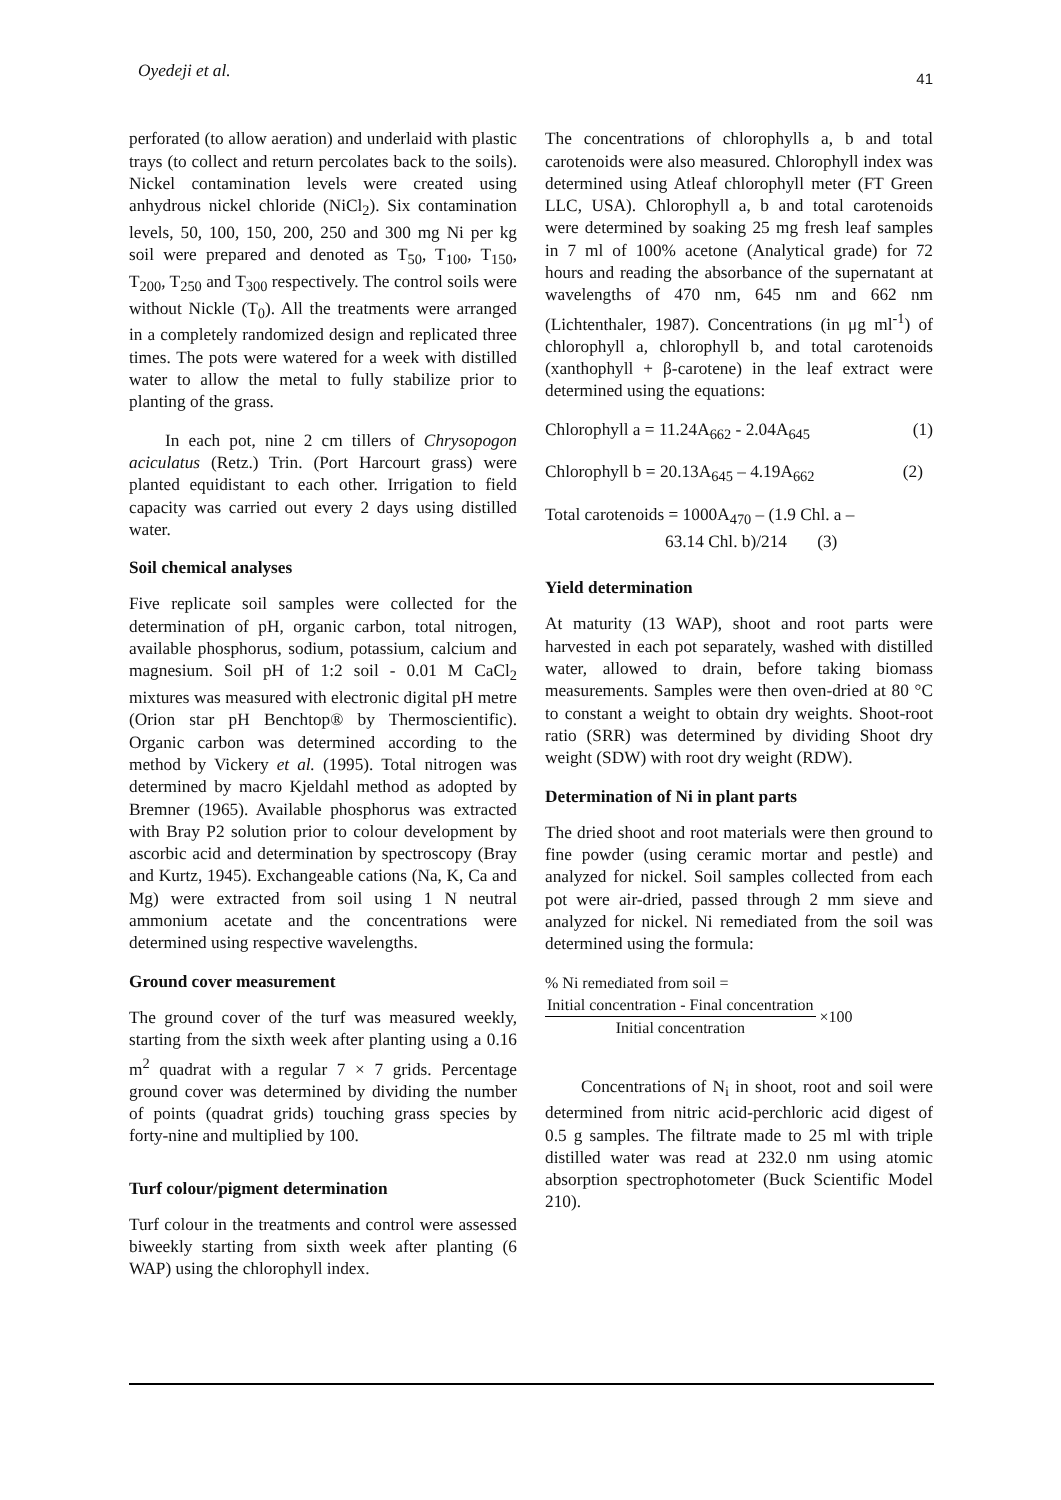Oyedeji et al. 41
perforated (to allow aeration) and underlaid with plastic trays (to collect and return percolates back to the soils). Nickel contamination levels were created using anhydrous nickel chloride (NiCl<sub>2</sub>). Six contamination levels, 50, 100, 150, 200, 250 and 300 mg Ni per kg soil were prepared and denoted as T<sub>50</sub>, T<sub>100</sub>, T<sub>150</sub>, T<sub>200</sub>, T<sub>250</sub> and T<sub>300</sub> respectively. The control soils were without Nickle (T<sub>0</sub>). All the treatments were arranged in a completely randomized design and replicated three times. The pots were watered for a week with distilled water to allow the metal to fully stabilize prior to planting of the grass.
In each pot, nine 2 cm tillers of Chrysopogon aciculatus (Retz.) Trin. (Port Harcourt grass) were planted equidistant to each other. Irrigation to field capacity was carried out every 2 days using distilled water.
Soil chemical analyses
Five replicate soil samples were collected for the determination of pH, organic carbon, total nitrogen, available phosphorus, sodium, potassium, calcium and magnesium. Soil pH of 1:2 soil - 0.01 M CaCl<sub>2</sub> mixtures was measured with electronic digital pH metre (Orion star pH Benchtop® by Thermoscientific). Organic carbon was determined according to the method by Vickery et al. (1995). Total nitrogen was determined by macro Kjeldahl method as adopted by Bremner (1965). Available phosphorus was extracted with Bray P2 solution prior to colour development by ascorbic acid and determination by spectroscopy (Bray and Kurtz, 1945). Exchangeable cations (Na, K, Ca and Mg) were extracted from soil using 1 N neutral ammonium acetate and the concentrations were determined using respective wavelengths.
Ground cover measurement
The ground cover of the turf was measured weekly, starting from the sixth week after planting using a 0.16 m<sup>2</sup> quadrat with a regular 7 × 7 grids. Percentage ground cover was determined by dividing the number of points (quadrat grids) touching grass species by forty-nine and multiplied by 100.
Turf colour/pigment determination
Turf colour in the treatments and control were assessed biweekly starting from sixth week after planting (6 WAP) using the chlorophyll index.
The concentrations of chlorophylls a, b and total carotenoids were also measured. Chlorophyll index was determined using Atleaf chlorophyll meter (FT Green LLC, USA). Chlorophyll a, b and total carotenoids were determined by soaking 25 mg fresh leaf samples in 7 ml of 100% acetone (Analytical grade) for 72 hours and reading the absorbance of the supernatant at wavelengths of 470 nm, 645 nm and 662 nm (Lichtenthaler, 1987). Concentrations (in μg ml<sup>-1</sup>) of chlorophyll a, chlorophyll b, and total carotenoids (xanthophyll + β-carotene) in the leaf extract were determined using the equations:
Chlorophyll a = 11.24A<sub>662</sub> - 2.04A<sub>645</sub> (1)
Chlorophyll b = 20.13A<sub>645</sub> – 4.19A<sub>662</sub> (2)
Total carotenoids = 1000A<sub>470</sub> – (1.9 Chl. a –
63.14 Chl. b)/214 (3)
Yield determination
At maturity (13 WAP), shoot and root parts were harvested in each pot separately, washed with distilled water, allowed to drain, before taking biomass measurements. Samples were then oven-dried at 80 °C to constant a weight to obtain dry weights. Shoot-root ratio (SRR) was determined by dividing Shoot dry weight (SDW) with root dry weight (RDW).
Determination of Ni in plant parts
The dried shoot and root materials were then ground to fine powder (using ceramic mortar and pestle) and analyzed for nickel. Soil samples collected from each pot were air-dried, passed through 2 mm sieve and analyzed for nickel. Ni remediated from the soil was determined using the formula:
% Ni remediated from soil =
Initial concentration - Final concentration
Initial concentration
×100
Concentrations of N<sub>i</sub> in shoot, root and soil were determined from nitric acid-perchloric acid digest of 0.5 g samples. The filtrate made to 25 ml with triple distilled water was read at 232.0 nm using atomic absorption spectrophotometer (Buck Scientific Model 210).